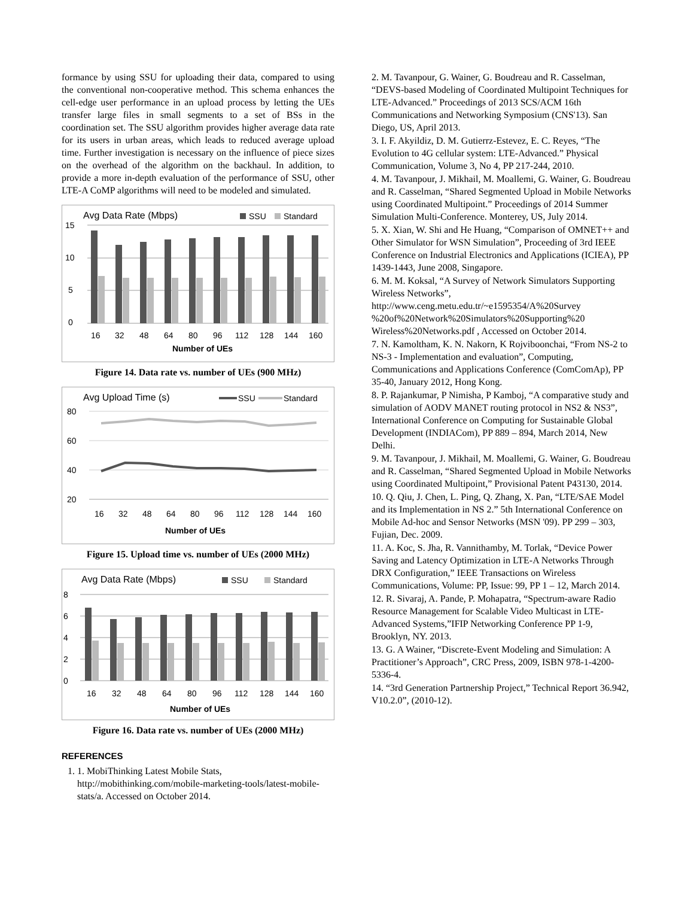formance by using SSU for uploading their data, compared to using the conventional non-cooperative method. This schema enhances the cell-edge user performance in an upload process by letting the UEs transfer large files in small segments to a set of BSs in the coordination set. The SSU algorithm provides higher average data rate for its users in urban areas, which leads to reduced average upload time. Further investigation is necessary on the influence of piece sizes on the overhead of the algorithm on the backhaul. In addition, to provide a more in-depth evaluation of the performance of SSU, other LTE-A CoMP algorithms will need to be modeled and simulated.
Avg Data Rate (Mbps)
SSU
Standard
15
10
5
0
16
32
48
64
80
96
112
128
144
160
Number of UEs
Figure 14. Data rate vs. number of UEs (900 MHz)
Avg Upload Time (s)
SSU
Standard
80
60
40
20
16
32
48
64
80
96
112
128
144
160
Number of UEs
Figure 15. Upload time vs. number of UEs (2000 MHz)
Avg Data Rate (Mbps)
SSU
Standard
8
6
4
2
0
16
32
48
64
80
96
112
128
144
160
Number of UEs
Figure 16. Data rate vs. number of UEs (2000 MHz)
REFERENCES
1. 1. MobiThinking Latest Mobile Stats, http://mobithinking.com/mobile-marketing-tools/latest-mobile-stats/a. Accessed on October 2014.
2. M. Tavanpour, G. Wainer, G. Boudreau and R. Casselman, “DEVS-based Modeling of Coordinated Multipoint Techniques for LTE-Advanced.” Proceedings of 2013 SCS/ACM 16th Communications and Networking Symposium (CNS'13). San Diego, US, April 2013.
3. I. F. Akyildiz, D. M. Gutierrz-Estevez, E. C. Reyes, “The Evolution to 4G cellular system: LTE-Advanced.” Physical Communication, Volume 3, No 4, PP 217-244, 2010.
4. M. Tavanpour, J. Mikhail, M. Moallemi, G. Wainer, G. Boudreau and R. Casselman, “Shared Segmented Upload in Mobile Networks using Coordinated Multipoint.” Proceedings of 2014 Summer Simulation Multi-Conference. Monterey, US, July 2014.
5. X. Xian, W. Shi and He Huang, “Comparison of OMNET++ and Other Simulator for WSN Simulation”, Proceeding of 3rd IEEE Conference on Industrial Electronics and Applications (ICIEA), PP 1439-1443, June 2008, Singapore.
6. M. M. Koksal, “A Survey of Network Simulators Supporting Wireless Networks”, http://www.ceng.metu.edu.tr/~e1595354/A%20Survey %20of%20Network%20Simulators%20Supporting%20 Wireless%20Networks.pdf , Accessed on October 2014.
7. N. Kamoltham, K. N. Nakorn, K Rojviboonchai, “From NS-2 to NS-3 - Implementation and evaluation”, Computing, Communications and Applications Conference (ComComAp), PP 35-40, January 2012, Hong Kong.
8. P. Rajankumar, P Nimisha, P Kamboj, “A comparative study and simulation of AODV MANET routing protocol in NS2 & NS3”, International Conference on Computing for Sustainable Global Development (INDIACom), PP 889 – 894, March 2014, New Delhi.
9. M. Tavanpour, J. Mikhail, M. Moallemi, G. Wainer, G. Boudreau and R. Casselman, “Shared Segmented Upload in Mobile Networks using Coordinated Multipoint,” Provisional Patent P43130, 2014.
10. Q. Qiu, J. Chen, L. Ping, Q. Zhang, X. Pan, “LTE/SAE Model and its Implementation in NS 2.” 5th International Conference on Mobile Ad-hoc and Sensor Networks (MSN '09). PP 299 – 303, Fujian, Dec. 2009.
11. A. Koc, S. Jha, R. Vannithamby, M. Torlak, “Device Power Saving and Latency Optimization in LTE-A Networks Through DRX Configuration,” IEEE Transactions on Wireless Communications, Volume: PP, Issue: 99, PP 1 – 12, March 2014.
12. R. Sivaraj, A. Pande, P. Mohapatra, “Spectrum-aware Radio Resource Management for Scalable Video Multicast in LTE-Advanced Systems,”IFIP Networking Conference PP 1-9, Brooklyn, NY. 2013.
13. G. A Wainer, “Discrete-Event Modeling and Simulation: A Practitioner’s Approach”, CRC Press, 2009, ISBN 978-1-4200-5336-4.
14. “3rd Generation Partnership Project,” Technical Report 36.942, V10.2.0”, (2010-12).